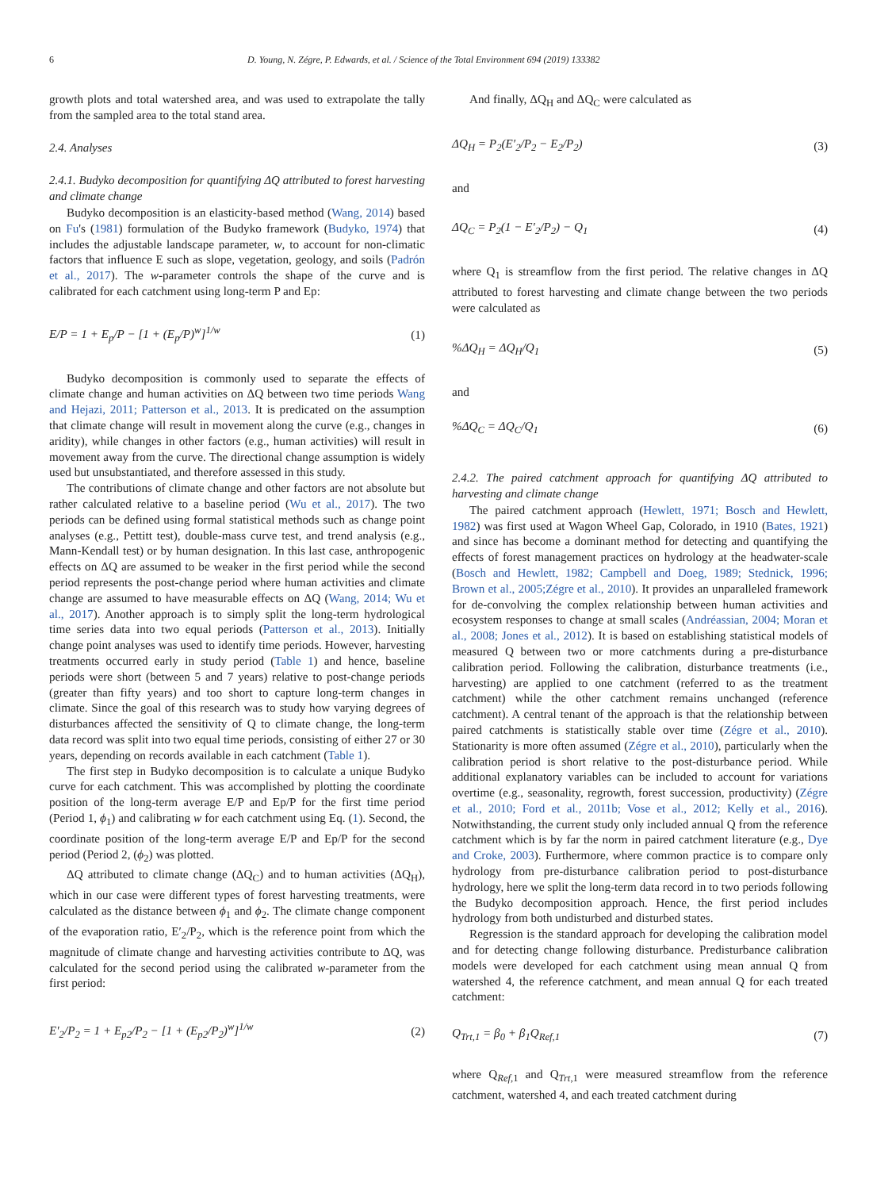6 D. Young, N. Zégre, P. Edwards, et al. / Science of the Total Environment 694 (2019) 133382
growth plots and total watershed area, and was used to extrapolate the tally from the sampled area to the total stand area.
2.4. Analyses
2.4.1. Budyko decomposition for quantifying ΔQ attributed to forest harvesting and climate change
Budyko decomposition is an elasticity-based method (Wang, 2014) based on Fu's (1981) formulation of the Budyko framework (Budyko, 1974) that includes the adjustable landscape parameter, w, to account for non-climatic factors that influence E such as slope, vegetation, geology, and soils (Padrón et al., 2017). The w-parameter controls the shape of the curve and is calibrated for each catchment using long-term P and Ep:
E/P = 1 + E<sub>p</sub>/P − [1 + (E<sub>p</sub>/P)<sup>w</sup>]<sup>1/w</sup> (1)
Budyko decomposition is commonly used to separate the effects of climate change and human activities on ΔQ between two time periods Wang and Hejazi, 2011; Patterson et al., 2013. It is predicated on the assumption that climate change will result in movement along the curve (e.g., changes in aridity), while changes in other factors (e.g., human activities) will result in movement away from the curve. The directional change assumption is widely used but unsubstantiated, and therefore assessed in this study.
The contributions of climate change and other factors are not absolute but rather calculated relative to a baseline period (Wu et al., 2017). The two periods can be defined using formal statistical methods such as change point analyses (e.g., Pettitt test), double-mass curve test, and trend analysis (e.g., Mann-Kendall test) or by human designation. In this last case, anthropogenic effects on ΔQ are assumed to be weaker in the first period while the second period represents the post-change period where human activities and climate change are assumed to have measurable effects on ΔQ (Wang, 2014; Wu et al., 2017). Another approach is to simply split the long-term hydrological time series data into two equal periods (Patterson et al., 2013). Initially change point analyses was used to identify time periods. However, harvesting treatments occurred early in study period (Table 1) and hence, baseline periods were short (between 5 and 7 years) relative to post-change periods (greater than fifty years) and too short to capture long-term changes in climate. Since the goal of this research was to study how varying degrees of disturbances affected the sensitivity of Q to climate change, the long-term data record was split into two equal time periods, consisting of either 27 or 30 years, depending on records available in each catchment (Table 1).
The first step in Budyko decomposition is to calculate a unique Budyko curve for each catchment. This was accomplished by plotting the coordinate position of the long-term average E/P and Ep/P for the first time period (Period 1, ϕ<sub>1</sub>) and calibrating w for each catchment using Eq. (1). Second, the coordinate position of the long-term average E/P and Ep/P for the second period (Period 2, (ϕ<sub>2</sub>) was plotted.
ΔQ attributed to climate change (ΔQ<sub>C</sub>) and to human activities (ΔQ<sub>H</sub>), which in our case were different types of forest harvesting treatments, were calculated as the distance between ϕ<sub>1</sub> and ϕ<sub>2</sub>. The climate change component of the evaporation ratio, E′<sub>2</sub>/P<sub>2</sub>, which is the reference point from which the magnitude of climate change and harvesting activities contribute to ΔQ, was calculated for the second period using the calibrated w-parameter from the first period:
E′<sub>2</sub>/P<sub>2</sub> = 1 + E<sub>p2</sub>/P<sub>2</sub> − [1 + (E<sub>p2</sub>/P<sub>2</sub>)<sup>w</sup>]<sup>1/w</sup> (2)
And finally, ΔQ<sub>H</sub> and ΔQ<sub>C</sub> were calculated as
ΔQ<sub>H</sub> = P<sub>2</sub>(E′<sub>2</sub>/P<sub>2</sub> − E<sub>2</sub>/P<sub>2</sub>) (3)
and
ΔQ<sub>C</sub> = P<sub>2</sub>(1 − E′<sub>2</sub>/P<sub>2</sub>) − Q<sub>1</sub> (4)
where Q<sub>1</sub> is streamflow from the first period. The relative changes in ΔQ attributed to forest harvesting and climate change between the two periods were calculated as
%ΔQ<sub>H</sub> = ΔQ<sub>H</sub>/Q<sub>1</sub> (5)
and
%ΔQ<sub>C</sub> = ΔQ<sub>C</sub>/Q<sub>1</sub> (6)
2.4.2. The paired catchment approach for quantifying ΔQ attributed to harvesting and climate change
The paired catchment approach (Hewlett, 1971; Bosch and Hewlett, 1982) was first used at Wagon Wheel Gap, Colorado, in 1910 (Bates, 1921) and since has become a dominant method for detecting and quantifying the effects of forest management practices on hydrology at the headwater-scale (Bosch and Hewlett, 1982; Campbell and Doeg, 1989; Stednick, 1996; Brown et al., 2005;Zégre et al., 2010). It provides an unparalleled framework for de-convolving the complex relationship between human activities and ecosystem responses to change at small scales (Andréassian, 2004; Moran et al., 2008; Jones et al., 2012). It is based on establishing statistical models of measured Q between two or more catchments during a pre-disturbance calibration period. Following the calibration, disturbance treatments (i.e., harvesting) are applied to one catchment (referred to as the treatment catchment) while the other catchment remains unchanged (reference catchment). A central tenant of the approach is that the relationship between paired catchments is statistically stable over time (Zégre et al., 2010). Stationarity is more often assumed (Zégre et al., 2010), particularly when the calibration period is short relative to the post-disturbance period. While additional explanatory variables can be included to account for variations overtime (e.g., seasonality, regrowth, forest succession, productivity) (Zégre et al., 2010; Ford et al., 2011b; Vose et al., 2012; Kelly et al., 2016). Notwithstanding, the current study only included annual Q from the reference catchment which is by far the norm in paired catchment literature (e.g., Dye and Croke, 2003). Furthermore, where common practice is to compare only hydrology from pre-disturbance calibration period to post-disturbance hydrology, here we split the long-term data record in to two periods following the Budyko decomposition approach. Hence, the first period includes hydrology from both undisturbed and disturbed states.
Regression is the standard approach for developing the calibration model and for detecting change following disturbance. Predisturbance calibration models were developed for each catchment using mean annual Q from watershed 4, the reference catchment, and mean annual Q for each treated catchment:
Q<sub>Trt,1</sub> = β<sub>0</sub> + β<sub>1</sub>Q<sub>Ref,1</sub> (7)
where Q<sub>Ref,1</sub> and Q<sub>Trt,1</sub> were measured streamflow from the reference catchment, watershed 4, and each treated catchment during